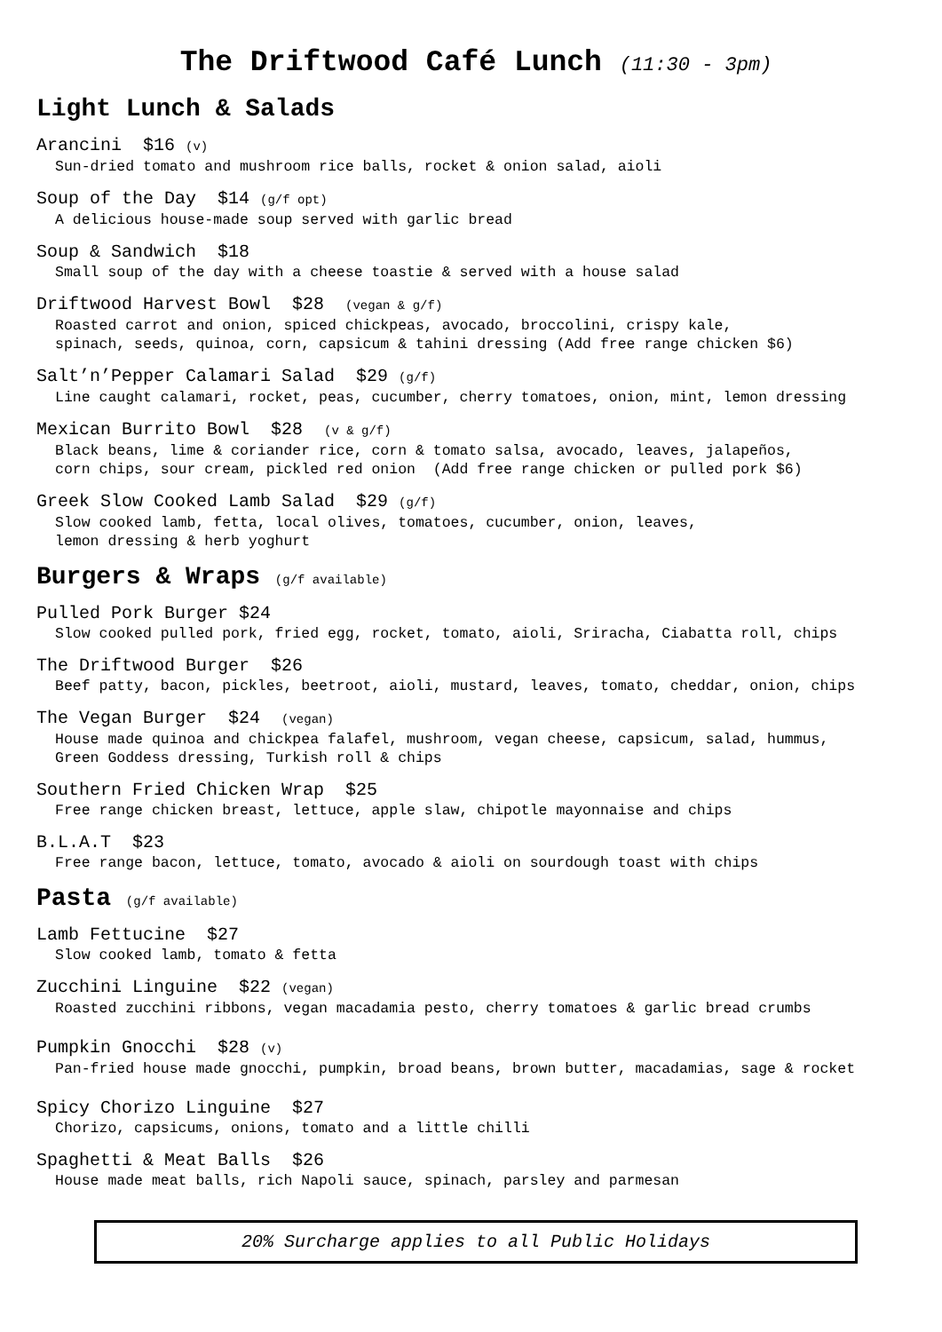The Driftwood Café Lunch (11:30 - 3pm)
Light Lunch & Salads
Arancini $16 (v)
Sun-dried tomato and mushroom rice balls, rocket & onion salad, aioli
Soup of the Day $14 (g/f opt)
A delicious house-made soup served with garlic bread
Soup & Sandwich $18
Small soup of the day with a cheese toastie & served with a house salad
Driftwood Harvest Bowl $28 (vegan & g/f)
Roasted carrot and onion, spiced chickpeas, avocado, broccolini, crispy kale,
spinach, seeds, quinoa, corn, capsicum & tahini dressing (Add free range chicken $6)
Salt’n’Pepper Calamari Salad $29 (g/f)
Line caught calamari, rocket, peas, cucumber, cherry tomatoes, onion, mint, lemon dressing
Mexican Burrito Bowl $28 (v & g/f)
Black beans, lime & coriander rice, corn & tomato salsa, avocado, leaves, jalapeños,
corn chips, sour cream, pickled red onion (Add free range chicken or pulled pork $6)
Greek Slow Cooked Lamb Salad $29 (g/f)
Slow cooked lamb, fetta, local olives, tomatoes, cucumber, onion, leaves,
lemon dressing & herb yoghurt
Burgers & Wraps (g/f available)
Pulled Pork Burger $24
Slow cooked pulled pork, fried egg, rocket, tomato, aioli, Sriracha, Ciabatta roll, chips
The Driftwood Burger $26
Beef patty, bacon, pickles, beetroot, aioli, mustard, leaves, tomato, cheddar, onion, chips
The Vegan Burger $24 (vegan)
House made quinoa and chickpea falafel, mushroom, vegan cheese, capsicum, salad, hummus,
Green Goddess dressing, Turkish roll & chips
Southern Fried Chicken Wrap $25
Free range chicken breast, lettuce, apple slaw, chipotle mayonnaise and chips
B.L.A.T $23
Free range bacon, lettuce, tomato, avocado & aioli on sourdough toast with chips
Pasta (g/f available)
Lamb Fettucine $27
Slow cooked lamb, tomato & fetta
Zucchini Linguine $22 (vegan)
Roasted zucchini ribbons, vegan macadamia pesto, cherry tomatoes & garlic bread crumbs
Pumpkin Gnocchi $28 (v)
Pan-fried house made gnocchi, pumpkin, broad beans, brown butter, macadamias, sage & rocket
Spicy Chorizo Linguine $27
Chorizo, capsicums, onions, tomato and a little chilli
Spaghetti & Meat Balls $26
House made meat balls, rich Napoli sauce, spinach, parsley and parmesan
20% Surcharge applies to all Public Holidays